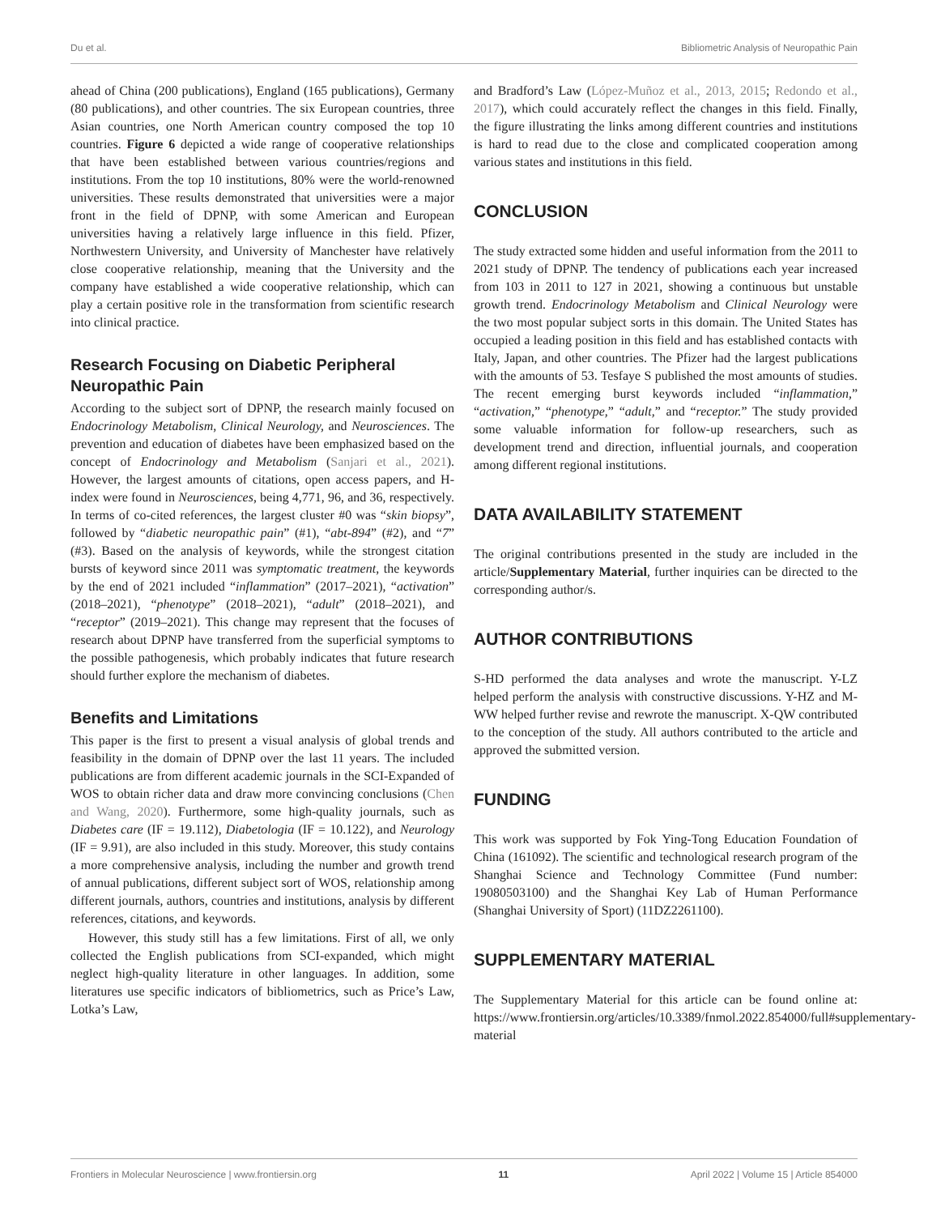Du et al. Bibliometric Analysis of Neuropathic Pain
ahead of China (200 publications), England (165 publications), Germany (80 publications), and other countries. The six European countries, three Asian countries, one North American country composed the top 10 countries. Figure 6 depicted a wide range of cooperative relationships that have been established between various countries/regions and institutions. From the top 10 institutions, 80% were the world-renowned universities. These results demonstrated that universities were a major front in the field of DPNP, with some American and European universities having a relatively large influence in this field. Pfizer, Northwestern University, and University of Manchester have relatively close cooperative relationship, meaning that the University and the company have established a wide cooperative relationship, which can play a certain positive role in the transformation from scientific research into clinical practice.
Research Focusing on Diabetic Peripheral Neuropathic Pain
According to the subject sort of DPNP, the research mainly focused on Endocrinology Metabolism, Clinical Neurology, and Neurosciences. The prevention and education of diabetes have been emphasized based on the concept of Endocrinology and Metabolism (Sanjari et al., 2021). However, the largest amounts of citations, open access papers, and H-index were found in Neurosciences, being 4,771, 96, and 36, respectively. In terms of co-cited references, the largest cluster #0 was “skin biopsy”, followed by “diabetic neuropathic pain” (#1), “abt-894” (#2), and “7” (#3). Based on the analysis of keywords, while the strongest citation bursts of keyword since 2011 was symptomatic treatment, the keywords by the end of 2021 included “inflammation” (2017–2021), “activation” (2018–2021), “phenotype” (2018–2021), “adult” (2018–2021), and “receptor” (2019–2021). This change may represent that the focuses of research about DPNP have transferred from the superficial symptoms to the possible pathogenesis, which probably indicates that future research should further explore the mechanism of diabetes.
Benefits and Limitations
This paper is the first to present a visual analysis of global trends and feasibility in the domain of DPNP over the last 11 years. The included publications are from different academic journals in the SCI-Expanded of WOS to obtain richer data and draw more convincing conclusions (Chen and Wang, 2020). Furthermore, some high-quality journals, such as Diabetes care (IF = 19.112), Diabetologia (IF = 10.122), and Neurology (IF = 9.91), are also included in this study. Moreover, this study contains a more comprehensive analysis, including the number and growth trend of annual publications, different subject sort of WOS, relationship among different journals, authors, countries and institutions, analysis by different references, citations, and keywords.
However, this study still has a few limitations. First of all, we only collected the English publications from SCI-expanded, which might neglect high-quality literature in other languages. In addition, some literatures use specific indicators of bibliometrics, such as Price’s Law, Lotka’s Law,
and Bradford’s Law (López-Muñoz et al., 2013, 2015; Redondo et al., 2017), which could accurately reflect the changes in this field. Finally, the figure illustrating the links among different countries and institutions is hard to read due to the close and complicated cooperation among various states and institutions in this field.
CONCLUSION
The study extracted some hidden and useful information from the 2011 to 2021 study of DPNP. The tendency of publications each year increased from 103 in 2011 to 127 in 2021, showing a continuous but unstable growth trend. Endocrinology Metabolism and Clinical Neurology were the two most popular subject sorts in this domain. The United States has occupied a leading position in this field and has established contacts with Italy, Japan, and other countries. The Pfizer had the largest publications with the amounts of 53. Tesfaye S published the most amounts of studies. The recent emerging burst keywords included “inflammation,” “activation,” “phenotype,” “adult,” and “receptor.” The study provided some valuable information for follow-up researchers, such as development trend and direction, influential journals, and cooperation among different regional institutions.
DATA AVAILABILITY STATEMENT
The original contributions presented in the study are included in the article/Supplementary Material, further inquiries can be directed to the corresponding author/s.
AUTHOR CONTRIBUTIONS
S-HD performed the data analyses and wrote the manuscript. Y-LZ helped perform the analysis with constructive discussions. Y-HZ and M-WW helped further revise and rewrote the manuscript. X-QW contributed to the conception of the study. All authors contributed to the article and approved the submitted version.
FUNDING
This work was supported by Fok Ying-Tong Education Foundation of China (161092). The scientific and technological research program of the Shanghai Science and Technology Committee (Fund number: 19080503100) and the Shanghai Key Lab of Human Performance (Shanghai University of Sport) (11DZ2261100).
SUPPLEMENTARY MATERIAL
The Supplementary Material for this article can be found online at: https://www.frontiersin.org/articles/10.3389/fnmol.2022.854000/full#supplementary-material
Frontiers in Molecular Neuroscience | www.frontiersin.org 11 April 2022 | Volume 15 | Article 854000